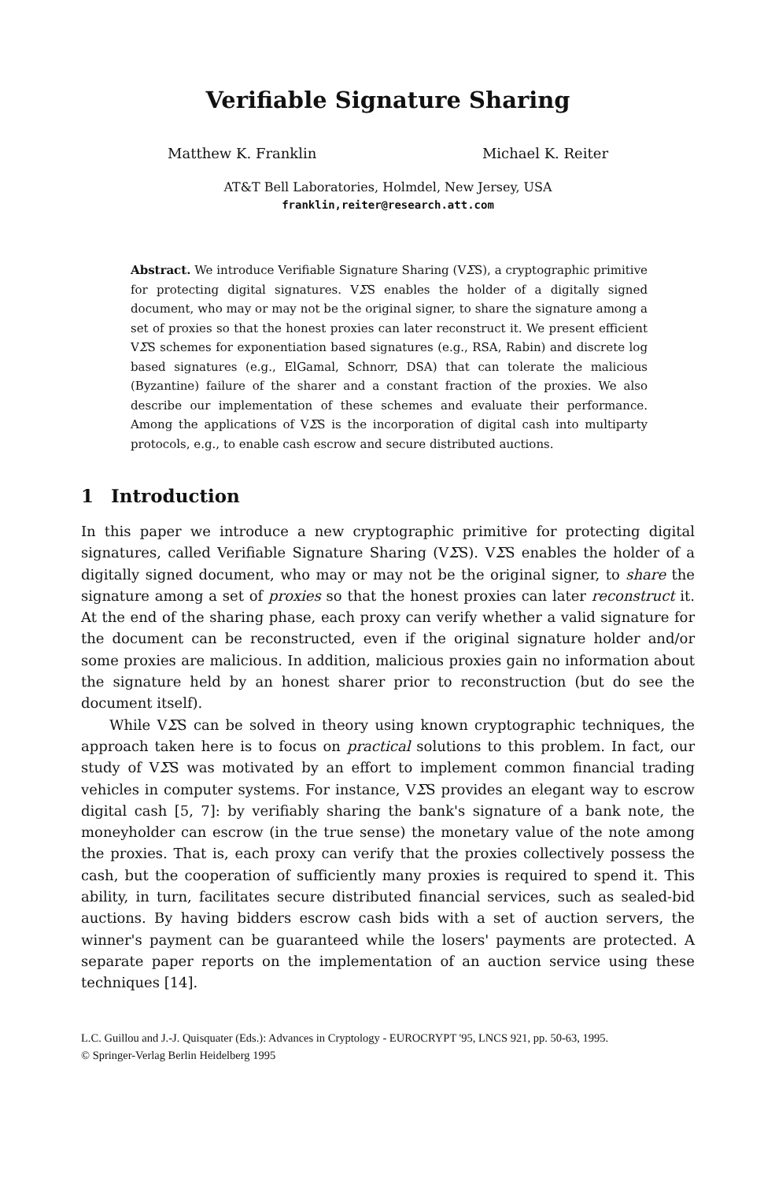Verifiable Signature Sharing
Matthew K. Franklin Michael K. Reiter
AT&T Bell Laboratories, Holmdel, New Jersey, USA
franklin,reiter@research.att.com
Abstract. We introduce Verifiable Signature Sharing (VΣS), a cryptographic primitive for protecting digital signatures. VΣS enables the holder of a digitally signed document, who may or may not be the original signer, to share the signature among a set of proxies so that the honest proxies can later reconstruct it. We present efficient VΣS schemes for exponentiation based signatures (e.g., RSA, Rabin) and discrete log based signatures (e.g., ElGamal, Schnorr, DSA) that can tolerate the malicious (Byzantine) failure of the sharer and a constant fraction of the proxies. We also describe our implementation of these schemes and evaluate their performance. Among the applications of VΣS is the incorporation of digital cash into multiparty protocols, e.g., to enable cash escrow and secure distributed auctions.
1 Introduction
In this paper we introduce a new cryptographic primitive for protecting digital signatures, called Verifiable Signature Sharing (VΣS). VΣS enables the holder of a digitally signed document, who may or may not be the original signer, to share the signature among a set of proxies so that the honest proxies can later reconstruct it. At the end of the sharing phase, each proxy can verify whether a valid signature for the document can be reconstructed, even if the original signature holder and/or some proxies are malicious. In addition, malicious proxies gain no information about the signature held by an honest sharer prior to reconstruction (but do see the document itself).
While VΣS can be solved in theory using known cryptographic techniques, the approach taken here is to focus on practical solutions to this problem. In fact, our study of VΣS was motivated by an effort to implement common financial trading vehicles in computer systems. For instance, VΣS provides an elegant way to escrow digital cash [5, 7]: by verifiably sharing the bank's signature of a bank note, the moneyholder can escrow (in the true sense) the monetary value of the note among the proxies. That is, each proxy can verify that the proxies collectively possess the cash, but the cooperation of sufficiently many proxies is required to spend it. This ability, in turn, facilitates secure distributed financial services, such as sealed-bid auctions. By having bidders escrow cash bids with a set of auction servers, the winner's payment can be guaranteed while the losers' payments are protected. A separate paper reports on the implementation of an auction service using these techniques [14].
L.C. Guillou and J.-J. Quisquater (Eds.): Advances in Cryptology - EUROCRYPT '95, LNCS 921, pp. 50-63, 1995.
© Springer-Verlag Berlin Heidelberg 1995